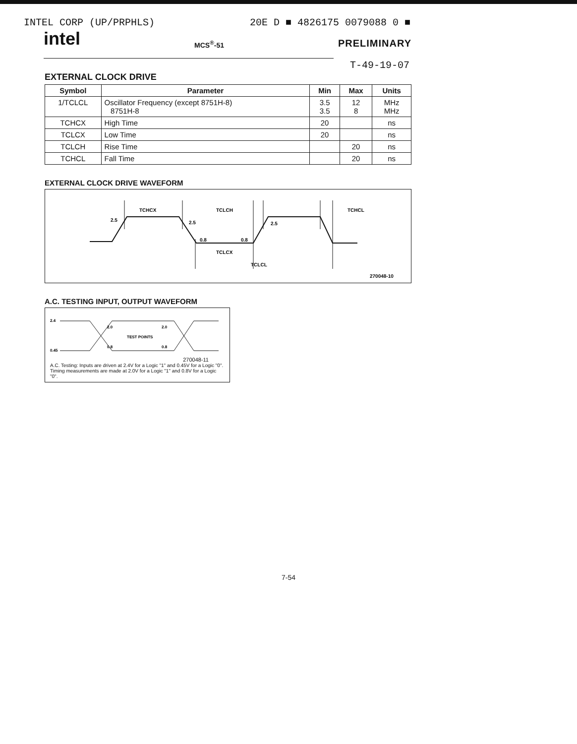INTEL CORP (UP/PRPHLS) 20E D ■ 4826175 0079088 0 ■
intel MCS<sup>®</sup>-51 PRELIMINARY
T-49-19-07
EXTERNAL CLOCK DRIVE
| Symbol | Parameter | Min | Max | Units |
| --- | --- | --- | --- | --- |
| 1/TCLCL | Oscillator Frequency (except 8751H-8) 8751H-8 | 3.5 3.5 | 12 8 | MHz MHz |
| TCHCX | High Time | 20 | | ns |
| TCLCX | Low Time | 20 | | ns |
| TCLCH | Rise Time | | 20 | ns |
| TCHCL | Fall Time | | 20 | ns |
EXTERNAL CLOCK DRIVE WAVEFORM
TCHCX
TCLCH
TCHCL
2.5
2.5
2.5
0.8
0.8
TCLCX
TCLCL
270048-10
A.C. TESTING INPUT, OUTPUT WAVEFORM
2.4
0.45
2.0
2.0
0.8
0.8
TEST POINTS
270048-11
A.C. Testing: Inputs are driven at 2.4V for a Logic "1" and 0.45V for a Logic "0". Timing measurements are made at 2.0V for a Logic "1" and 0.8V for a Logic "0".
7-54